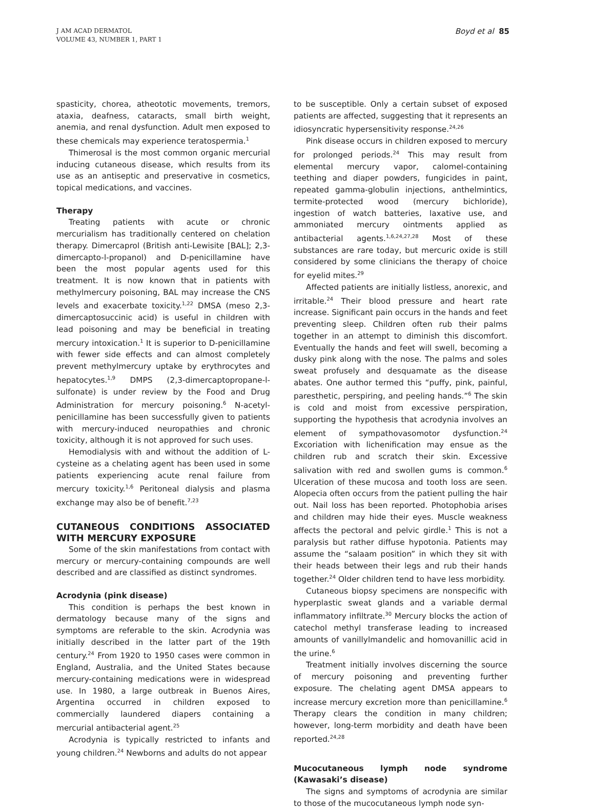J AM ACAD DERMATOL
VOLUME 43, NUMBER 1, PART 1
Boyd et al 85
spasticity, chorea, atheototic movements, tremors, ataxia, deafness, cataracts, small birth weight, anemia, and renal dysfunction. Adult men exposed to these chemicals may experience teratospermia.<sup>1</sup>
Thimerosal is the most common organic mercurial inducing cutaneous disease, which results from its use as an antiseptic and preservative in cosmetics, topical medications, and vaccines.
Therapy
Treating patients with acute or chronic mercurialism has traditionally centered on chelation therapy. Dimercaprol (British anti-Lewisite [BAL]; 2,3-dimercapto-l-propanol) and D-penicillamine have been the most popular agents used for this treatment. It is now known that in patients with methylmercury poisoning, BAL may increase the CNS levels and exacerbate toxicity.<sup>1,22</sup> DMSA (meso 2,3-dimercaptosuccinic acid) is useful in children with lead poisoning and may be beneficial in treating mercury intoxication.<sup>1</sup> It is superior to D-penicillamine with fewer side effects and can almost completely prevent methylmercury uptake by erythrocytes and hepatocytes.<sup>1,9</sup> DMPS (2,3-dimercaptopropane-l-sulfonate) is under review by the Food and Drug Administration for mercury poisoning.<sup>6</sup> N-acetyl-penicillamine has been successfully given to patients with mercury-induced neuropathies and chronic toxicity, although it is not approved for such uses.
Hemodialysis with and without the addition of L-cysteine as a chelating agent has been used in some patients experiencing acute renal failure from mercury toxicity.<sup>1,6</sup> Peritoneal dialysis and plasma exchange may also be of benefit.<sup>7,23</sup>
CUTANEOUS CONDITIONS ASSOCIATED WITH MERCURY EXPOSURE
Some of the skin manifestations from contact with mercury or mercury-containing compounds are well described and are classified as distinct syndromes.
Acrodynia (pink disease)
This condition is perhaps the best known in dermatology because many of the signs and symptoms are referable to the skin. Acrodynia was initially described in the latter part of the 19th century.<sup>24</sup> From 1920 to 1950 cases were common in England, Australia, and the United States because mercury-containing medications were in widespread use. In 1980, a large outbreak in Buenos Aires, Argentina occurred in children exposed to commercially laundered diapers containing a mercurial antibacterial agent.<sup>25</sup>
Acrodynia is typically restricted to infants and young children.<sup>24</sup> Newborns and adults do not appear
to be susceptible. Only a certain subset of exposed patients are affected, suggesting that it represents an idiosyncratic hypersensitivity response.<sup>24,26</sup>
Pink disease occurs in children exposed to mercury for prolonged periods.<sup>24</sup> This may result from elemental mercury vapor, calomel-containing teething and diaper powders, fungicides in paint, repeated gamma-globulin injections, anthelmintics, termite-protected wood (mercury bichloride), ingestion of watch batteries, laxative use, and ammoniated mercury ointments applied as antibacterial agents.<sup>1,6,24,27,28</sup> Most of these substances are rare today, but mercuric oxide is still considered by some clinicians the therapy of choice for eyelid mites.<sup>29</sup>
Affected patients are initially listless, anorexic, and irritable.<sup>24</sup> Their blood pressure and heart rate increase. Significant pain occurs in the hands and feet preventing sleep. Children often rub their palms together in an attempt to diminish this discomfort. Eventually the hands and feet will swell, becoming a dusky pink along with the nose. The palms and soles sweat profusely and desquamate as the disease abates. One author termed this “puffy, pink, painful, paresthetic, perspiring, and peeling hands.”<sup>6</sup> The skin is cold and moist from excessive perspiration, supporting the hypothesis that acrodynia involves an element of sympathovasomotor dysfunction.<sup>24</sup> Excoriation with lichenification may ensue as the children rub and scratch their skin. Excessive salivation with red and swollen gums is common.<sup>6</sup> Ulceration of these mucosa and tooth loss are seen. Alopecia often occurs from the patient pulling the hair out. Nail loss has been reported. Photophobia arises and children may hide their eyes. Muscle weakness affects the pectoral and pelvic girdle.<sup>1</sup> This is not a paralysis but rather diffuse hypotonia. Patients may assume the “salaam position” in which they sit with their heads between their legs and rub their hands together.<sup>24</sup> Older children tend to have less morbidity.
Cutaneous biopsy specimens are nonspecific with hyperplastic sweat glands and a variable dermal inflammatory infiltrate.<sup>30</sup> Mercury blocks the action of catechol methyl transferase leading to increased amounts of vanillylmandelic and homovanillic acid in the urine.<sup>6</sup>
Treatment initially involves discerning the source of mercury poisoning and preventing further exposure. The chelating agent DMSA appears to increase mercury excretion more than penicillamine.<sup>6</sup> Therapy clears the condition in many children; however, long-term morbidity and death have been reported.<sup>24,28</sup>
Mucocutaneous lymph node syndrome (Kawasaki’s disease)
The signs and symptoms of acrodynia are similar to those of the mucocutaneous lymph node syn-